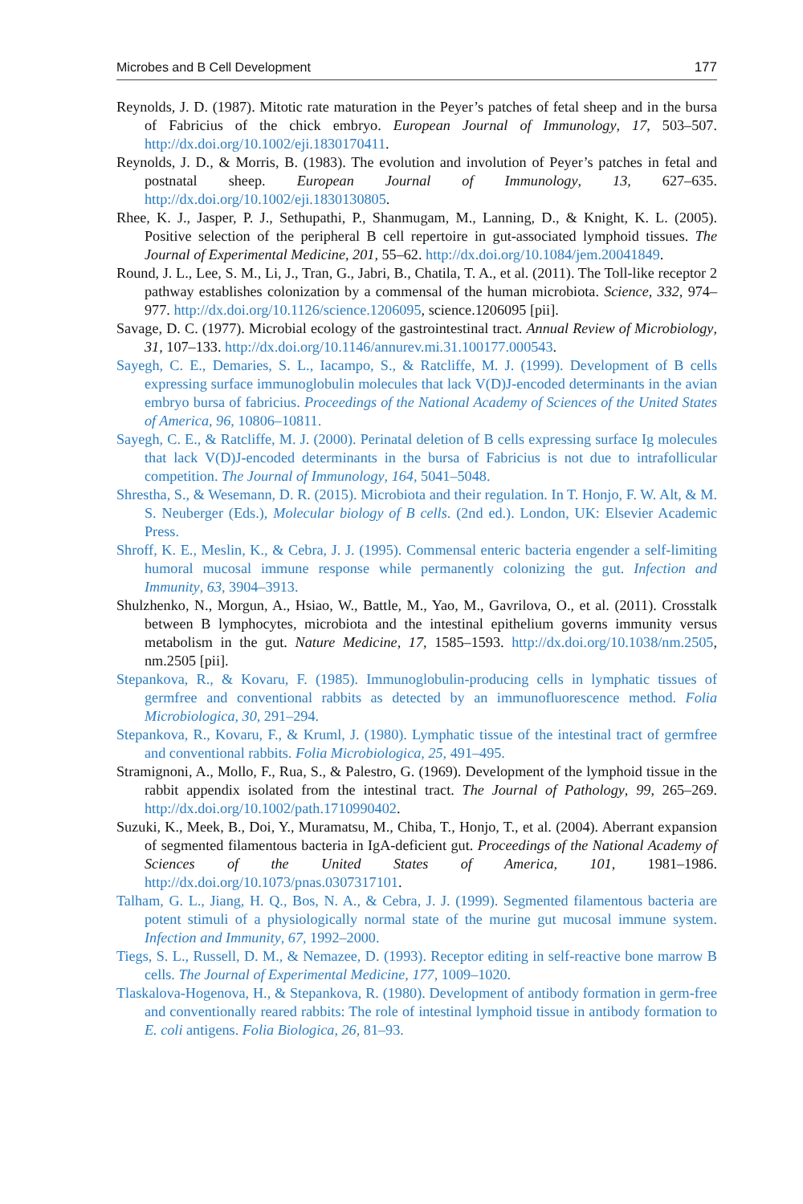Microbes and B Cell Development 177
Reynolds, J. D. (1987). Mitotic rate maturation in the Peyer’s patches of fetal sheep and in the bursa of Fabricius of the chick embryo. European Journal of Immunology, 17, 503–507. http://dx.doi.org/10.1002/eji.1830170411.
Reynolds, J. D., & Morris, B. (1983). The evolution and involution of Peyer’s patches in fetal and postnatal sheep. European Journal of Immunology, 13, 627–635. http://dx.doi.org/10.1002/eji.1830130805.
Rhee, K. J., Jasper, P. J., Sethupathi, P., Shanmugam, M., Lanning, D., & Knight, K. L. (2005). Positive selection of the peripheral B cell repertoire in gut-associated lymphoid tissues. The Journal of Experimental Medicine, 201, 55–62. http://dx.doi.org/10.1084/jem.20041849.
Round, J. L., Lee, S. M., Li, J., Tran, G., Jabri, B., Chatila, T. A., et al. (2011). The Toll-like receptor 2 pathway establishes colonization by a commensal of the human microbiota. Science, 332, 974–977. http://dx.doi.org/10.1126/science.1206095, science.1206095 [pii].
Savage, D. C. (1977). Microbial ecology of the gastrointestinal tract. Annual Review of Microbiology, 31, 107–133. http://dx.doi.org/10.1146/annurev.mi.31.100177.000543.
Sayegh, C. E., Demaries, S. L., Iacampo, S., & Ratcliffe, M. J. (1999). Development of B cells expressing surface immunoglobulin molecules that lack V(D)J-encoded determinants in the avian embryo bursa of fabricius. Proceedings of the National Academy of Sciences of the United States of America, 96, 10806–10811.
Sayegh, C. E., & Ratcliffe, M. J. (2000). Perinatal deletion of B cells expressing surface Ig molecules that lack V(D)J-encoded determinants in the bursa of Fabricius is not due to intrafollicular competition. The Journal of Immunology, 164, 5041–5048.
Shrestha, S., & Wesemann, D. R. (2015). Microbiota and their regulation. In T. Honjo, F. W. Alt, & M. S. Neuberger (Eds.), Molecular biology of B cells. (2nd ed.). London, UK: Elsevier Academic Press.
Shroff, K. E., Meslin, K., & Cebra, J. J. (1995). Commensal enteric bacteria engender a self-limiting humoral mucosal immune response while permanently colonizing the gut. Infection and Immunity, 63, 3904–3913.
Shulzhenko, N., Morgun, A., Hsiao, W., Battle, M., Yao, M., Gavrilova, O., et al. (2011). Crosstalk between B lymphocytes, microbiota and the intestinal epithelium governs immunity versus metabolism in the gut. Nature Medicine, 17, 1585–1593. http://dx.doi.org/10.1038/nm.2505, nm.2505 [pii].
Stepankova, R., & Kovaru, F. (1985). Immunoglobulin-producing cells in lymphatic tissues of germfree and conventional rabbits as detected by an immunofluorescence method. Folia Microbiologica, 30, 291–294.
Stepankova, R., Kovaru, F., & Kruml, J. (1980). Lymphatic tissue of the intestinal tract of germfree and conventional rabbits. Folia Microbiologica, 25, 491–495.
Stramignoni, A., Mollo, F., Rua, S., & Palestro, G. (1969). Development of the lymphoid tissue in the rabbit appendix isolated from the intestinal tract. The Journal of Pathology, 99, 265–269. http://dx.doi.org/10.1002/path.1710990402.
Suzuki, K., Meek, B., Doi, Y., Muramatsu, M., Chiba, T., Honjo, T., et al. (2004). Aberrant expansion of segmented filamentous bacteria in IgA-deficient gut. Proceedings of the National Academy of Sciences of the United States of America, 101, 1981–1986. http://dx.doi.org/10.1073/pnas.0307317101.
Talham, G. L., Jiang, H. Q., Bos, N. A., & Cebra, J. J. (1999). Segmented filamentous bacteria are potent stimuli of a physiologically normal state of the murine gut mucosal immune system. Infection and Immunity, 67, 1992–2000.
Tiegs, S. L., Russell, D. M., & Nemazee, D. (1993). Receptor editing in self-reactive bone marrow B cells. The Journal of Experimental Medicine, 177, 1009–1020.
Tlaskalova-Hogenova, H., & Stepankova, R. (1980). Development of antibody formation in germ-free and conventionally reared rabbits: The role of intestinal lymphoid tissue in antibody formation to E. coli antigens. Folia Biologica, 26, 81–93.